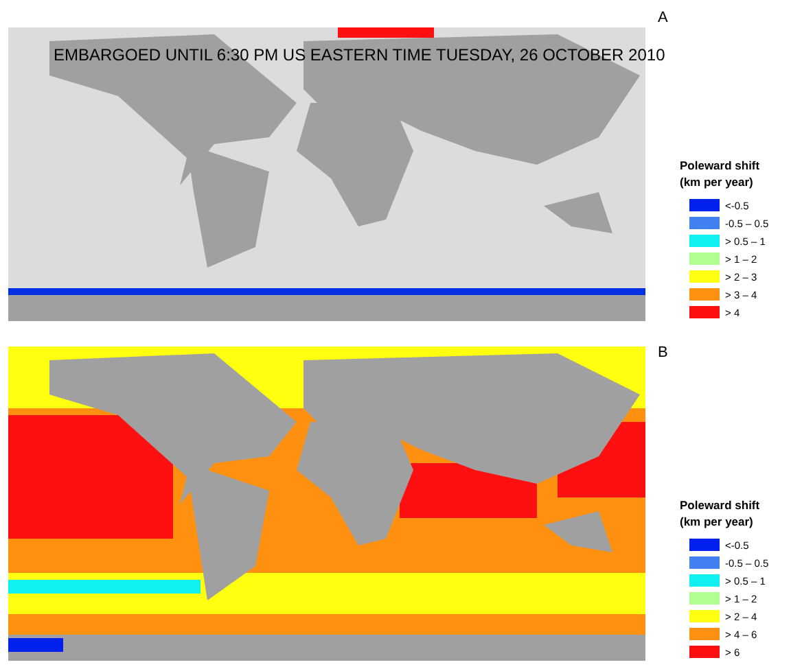A
EMBARGOED UNTIL 6:30 PM US EASTERN TIME TUESDAY, 26 OCTOBER 2010
Poleward shift
(km per year)
<-0.5
-0.5 – 0.5
> 0.5 – 1
> 1 – 2
> 2 – 3
> 3 – 4
> 4
B
Poleward shift
(km per year)
<-0.5
-0.5 – 0.5
> 0.5 – 1
> 1 – 2
> 2 – 4
> 4 – 6
> 6